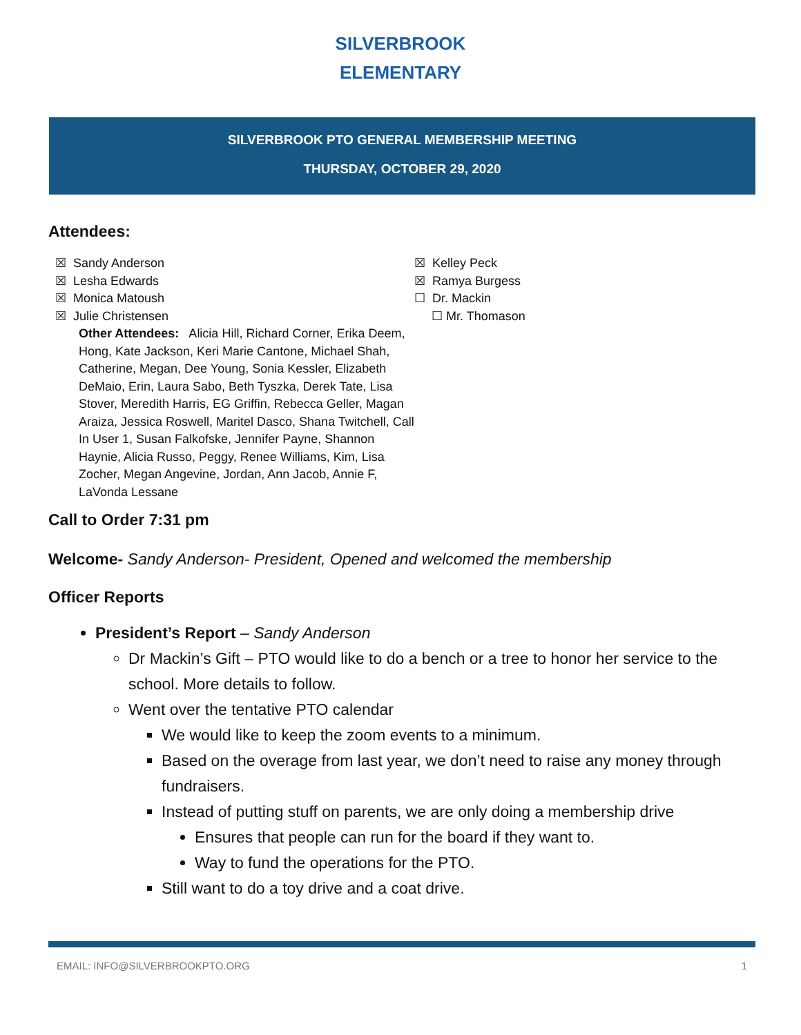SILVERBROOK
ELEMENTARY
SILVERBROOK PTO GENERAL MEMBERSHIP MEETING
THURSDAY, OCTOBER 29, 2020
Attendees:
☒ Sandy Anderson
☒ Lesha Edwards
☒ Monica Matoush
☒ Julie Christensen
Other Attendees: Alicia Hill, Richard Corner, Erika Deem, Hong, Kate Jackson, Keri Marie Cantone, Michael Shah, Catherine, Megan, Dee Young, Sonia Kessler, Elizabeth DeMaio, Erin, Laura Sabo, Beth Tyszka, Derek Tate, Lisa Stover, Meredith Harris, EG Griffin, Rebecca Geller, Magan Araiza, Jessica Roswell, Maritel Dasco, Shana Twitchell, Call In User 1, Susan Falkofske, Jennifer Payne, Shannon Haynie, Alicia Russo, Peggy, Renee Williams, Kim, Lisa Zocher, Megan Angevine, Jordan, Ann Jacob, Annie F, LaVonda Lessane
☒ Kelley Peck
☒ Ramya Burgess
☐ Dr. Mackin
☐ Mr. Thomason
Call to Order 7:31 pm
Welcome- Sandy Anderson- President, Opened and welcomed the membership
Officer Reports
President’s Report – Sandy Anderson
Dr Mackin’s Gift – PTO would like to do a bench or a tree to honor her service to the school. More details to follow.
Went over the tentative PTO calendar
We would like to keep the zoom events to a minimum.
Based on the overage from last year, we don’t need to raise any money through fundraisers.
Instead of putting stuff on parents, we are only doing a membership drive
Ensures that people can run for the board if they want to.
Way to fund the operations for the PTO.
Still want to do a toy drive and a coat drive.
EMAIL: INFO@SILVERBROOKPTO.ORG 1